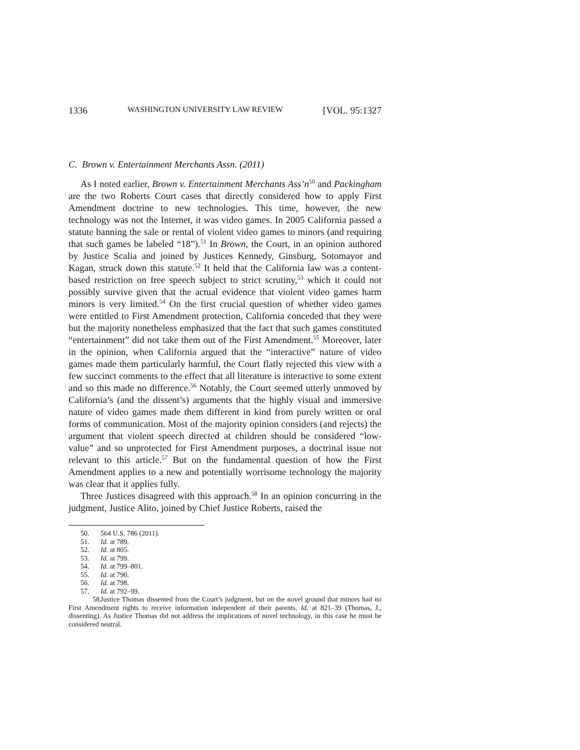1336 WASHINGTON UNIVERSITY LAW REVIEW [VOL. 95:1327
C. Brown v. Entertainment Merchants Assn. (2011)
As I noted earlier, Brown v. Entertainment Merchants Ass’n<sup>50</sup> and Packingham are the two Roberts Court cases that directly considered how to apply First Amendment doctrine to new technologies. This time, however, the new technology was not the Internet, it was video games. In 2005 California passed a statute banning the sale or rental of violent video games to minors (and requiring that such games be labeled “18”).<sup>51</sup> In Brown, the Court, in an opinion authored by Justice Scalia and joined by Justices Kennedy, Ginsburg, Sotomayor and Kagan, struck down this statute.<sup>52</sup> It held that the California law was a content-based restriction on free speech subject to strict scrutiny,<sup>53</sup> which it could not possibly survive given that the actual evidence that violent video games harm minors is very limited.<sup>54</sup> On the first crucial question of whether video games were entitled to First Amendment protection, California conceded that they were but the majority nonetheless emphasized that the fact that such games constituted “entertainment” did not take them out of the First Amendment.<sup>55</sup> Moreover, later in the opinion, when California argued that the “interactive” nature of video games made them particularly harmful, the Court flatly rejected this view with a few succinct comments to the effect that all literature is interactive to some extent and so this made no difference.<sup>56</sup> Notably, the Court seemed utterly unmoved by California’s (and the dissent’s) arguments that the highly visual and immersive nature of video games made them different in kind from purely written or oral forms of communication. Most of the majority opinion considers (and rejects) the argument that violent speech directed at children should be considered “low-value” and so unprotected for First Amendment purposes, a doctrinal issue not relevant to this article.<sup>57</sup> But on the fundamental question of how the First Amendment applies to a new and potentially worrisome technology the majority was clear that it applies fully.
Three Justices disagreed with this approach.<sup>58</sup> In an opinion concurring in the judgment, Justice Alito, joined by Chief Justice Roberts, raised the
50. 564 U.S. 786 (2011).
51. Id. at 789.
52. Id. at 805.
53. Id. at 799.
54. Id. at 799–801.
55. Id. at 790.
56. Id. at 798.
57. Id. at 792–99.
58. Justice Thomas dissented from the Court’s judgment, but on the novel ground that minors had no First Amendment rights to receive information independent of their parents. Id. at 821–39 (Thomas, J., dissenting). As Justice Thomas did not address the implications of novel technology, in this case he must be considered neutral.